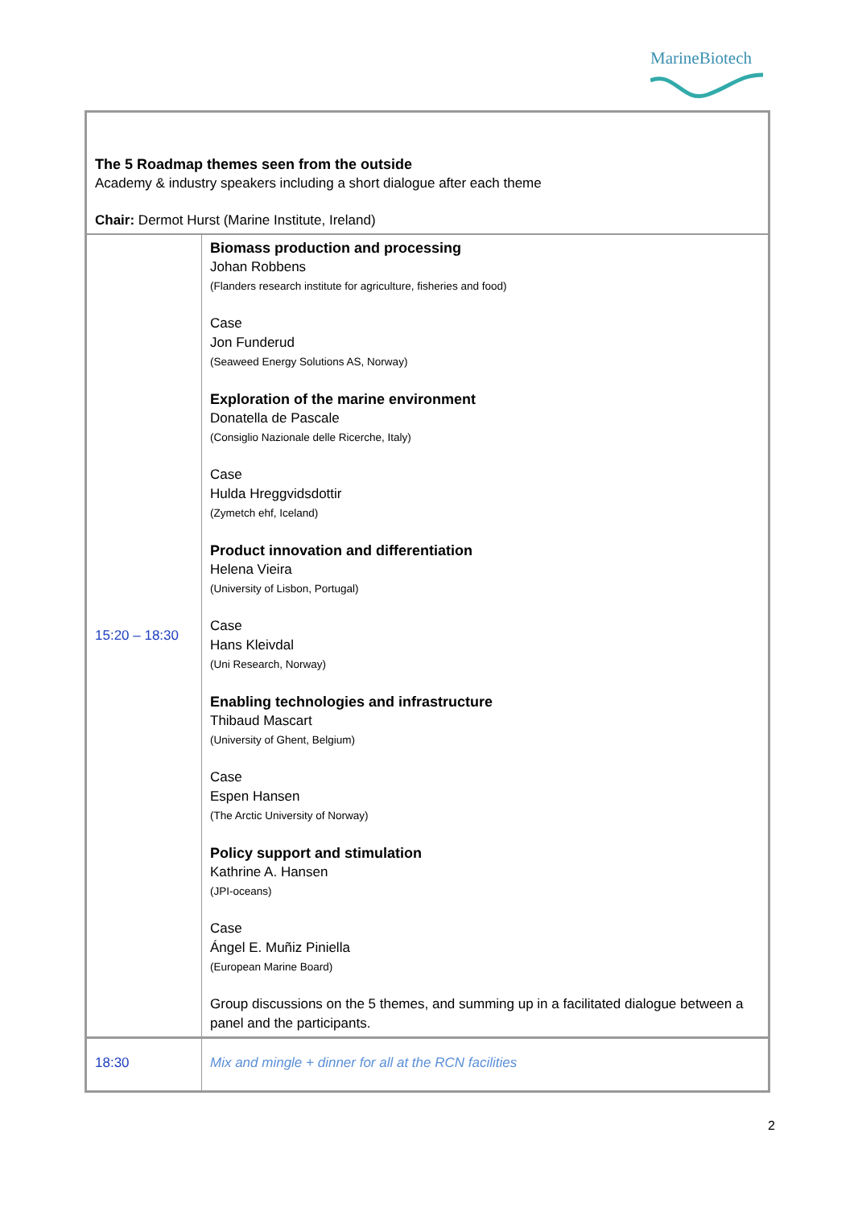MarineBiotech
| The 5 Roadmap themes seen from the outside Academy & industry speakers including a short dialogue after each theme Chair: Dermot Hurst (Marine Institute, Ireland) | |
| 15:20 – 18:30 | Biomass production and processing Johan Robbens (Flanders research institute for agriculture, fisheries and food) Case Jon Funderud (Seaweed Energy Solutions AS, Norway) Exploration of the marine environment Donatella de Pascale (Consiglio Nazionale delle Ricerche, Italy) Case Hulda Hreggvidsdottir (Zymetch ehf, Iceland) Product innovation and differentiation Helena Vieira (University of Lisbon, Portugal) Case Hans Kleivdal (Uni Research, Norway) Enabling technologies and infrastructure Thibaud Mascart (University of Ghent, Belgium) Case Espen Hansen (The Arctic University of Norway) Policy support and stimulation Kathrine A. Hansen (JPI-oceans) Case Ángel E. Muñiz Piniella (European Marine Board) Group discussions on the 5 themes, and summing up in a facilitated dialogue between a panel and the participants. |
| 18:30 | Mix and mingle + dinner for all at the RCN facilities |
2